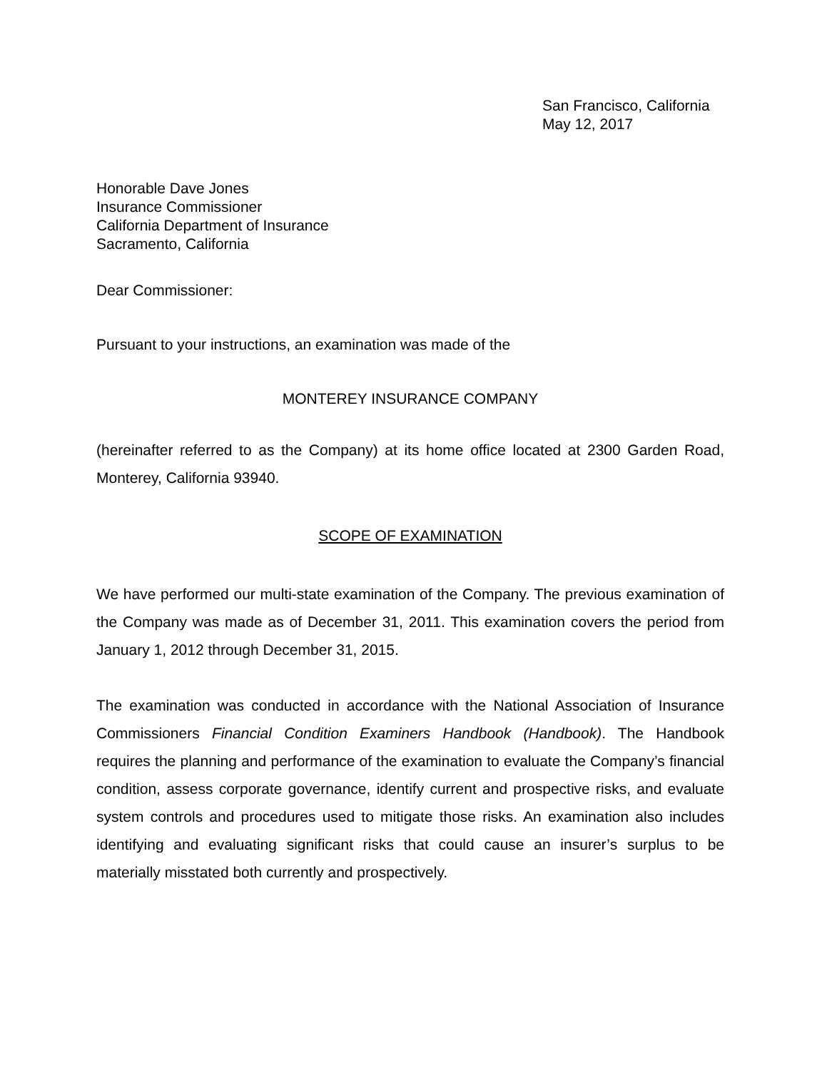San Francisco, California
May 12, 2017
Honorable Dave Jones
Insurance Commissioner
California Department of Insurance
Sacramento, California
Dear Commissioner:
Pursuant to your instructions, an examination was made of the
MONTEREY INSURANCE COMPANY
(hereinafter referred to as the Company) at its home office located at 2300 Garden Road, Monterey, California 93940.
SCOPE OF EXAMINATION
We have performed our multi-state examination of the Company. The previous examination of the Company was made as of December 31, 2011. This examination covers the period from January 1, 2012 through December 31, 2015.
The examination was conducted in accordance with the National Association of Insurance Commissioners Financial Condition Examiners Handbook (Handbook). The Handbook requires the planning and performance of the examination to evaluate the Company’s financial condition, assess corporate governance, identify current and prospective risks, and evaluate system controls and procedures used to mitigate those risks. An examination also includes identifying and evaluating significant risks that could cause an insurer’s surplus to be materially misstated both currently and prospectively.